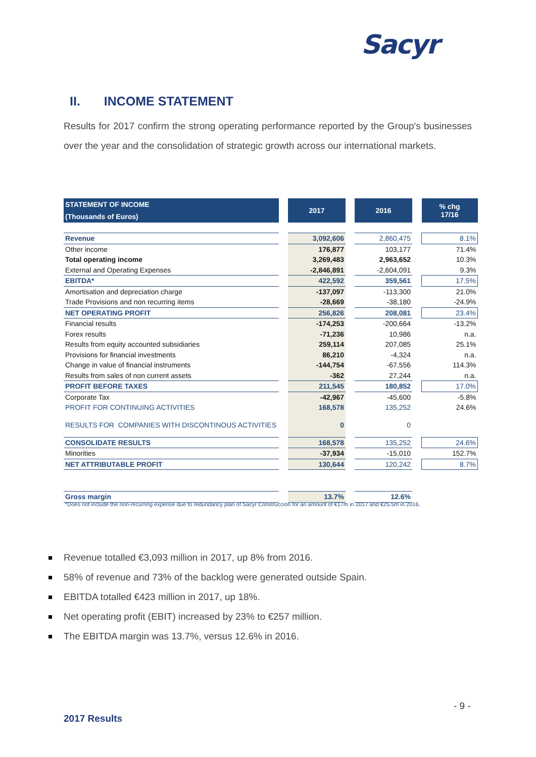Sacyr
II. INCOME STATEMENT
Results for 2017 confirm the strong operating performance reported by the Group's businesses over the year and the consolidation of strategic growth across our international markets.
| STATEMENT OF INCOME (Thousands of Euros) | | 2017 | | 2016 | | % chg 17/16 |
| --- | --- | --- | --- | --- | --- | --- |
| Revenue | | 3,092,606 | | 2,860,475 | | 8.1% |
| Other income | | 176,877 | | 103,177 | | 71.4% |
| Total operating income | | 3,269,483 | | 2,963,652 | | 10.3% |
| External and Operating Expenses | | -2,846,891 | | -2,604,091 | | 9.3% |
| EBITDA* | | 422,592 | | 359,561 | | 17.5% |
| Amortisation and depreciation charge | | -137,097 | | -113,300 | | 21.0% |
| Trade Provisions and non recurring items | | -28,669 | | -38,180 | | -24.9% |
| NET OPERATING PROFIT | | 256,826 | | 208,081 | | 23.4% |
| Financial results | | -174,253 | | -200,664 | | -13.2% |
| Forex results | | -71,236 | | 10,986 | | n.a. |
| Results from equity accounted subsidiaries | | 259,114 | | 207,085 | | 25.1% |
| Provisions for financial investments | | 86,210 | | -4,324 | | n.a. |
| Change in value of financial instruments | | -144,754 | | -67,556 | | 114.3% |
| Results from sales of non current assets | | -362 | | 27,244 | | n.a. |
| PROFIT BEFORE TAXES | | 211,545 | | 180,852 | | 17.0% |
| Corporate Tax | | -42,967 | | -45,600 | | -5.8% |
| PROFIT FOR CONTINUING ACTIVITIES | | 168,578 | | 135,252 | | 24.6% |
| RESULTS FOR COMPANIES WITH DISCONTINOUS ACTIVITIES | | 0 | | 0 | | |
| CONSOLIDATE RESULTS | | 168,578 | | 135,252 | | 24.6% |
| Minorities | | -37,934 | | -15,010 | | 152.7% |
| NET ATTRIBUTABLE PROFIT | | 130,644 | | 120,242 | | 8.7% |
| Gross margin | | 13.7% | | 12.6% | | |
*Does not include the non-recurring expense due to redundancy plan of Sacyr Construcción for an amount of €17m in 2017 and €25.5m in 2016.
Revenue totalled €3,093 million in 2017, up 8% from 2016.
58% of revenue and 73% of the backlog were generated outside Spain.
EBITDA totalled €423 million in 2017, up 18%.
Net operating profit (EBIT) increased by 23% to €257 million.
The EBITDA margin was 13.7%, versus 12.6% in 2016.
- 9 -
2017 Results